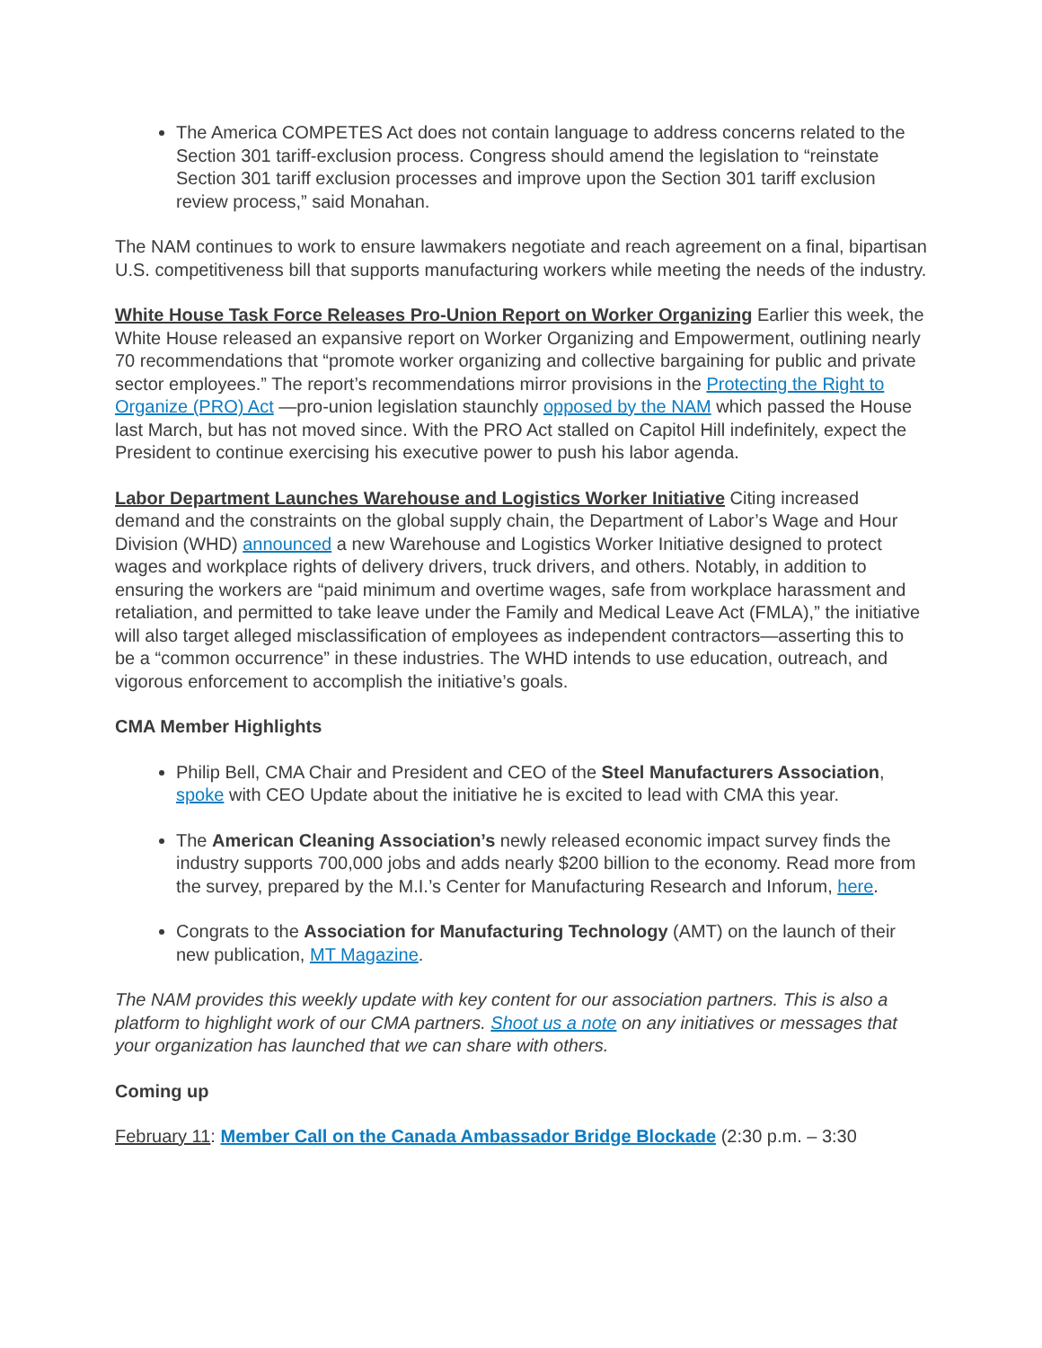The America COMPETES Act does not contain language to address concerns related to the Section 301 tariff-exclusion process. Congress should amend the legislation to “reinstate Section 301 tariff exclusion processes and improve upon the Section 301 tariff exclusion review process,” said Monahan.
The NAM continues to work to ensure lawmakers negotiate and reach agreement on a final, bipartisan U.S. competitiveness bill that supports manufacturing workers while meeting the needs of the industry.
White House Task Force Releases Pro-Union Report on Worker Organizing Earlier this week, the White House released an expansive report on Worker Organizing and Empowerment, outlining nearly 70 recommendations that “promote worker organizing and collective bargaining for public and private sector employees.” The report’s recommendations mirror provisions in the Protecting the Right to Organize (PRO) Act —pro-union legislation staunchly opposed by the NAM which passed the House last March, but has not moved since. With the PRO Act stalled on Capitol Hill indefinitely, expect the President to continue exercising his executive power to push his labor agenda.
Labor Department Launches Warehouse and Logistics Worker Initiative Citing increased demand and the constraints on the global supply chain, the Department of Labor’s Wage and Hour Division (WHD) announced a new Warehouse and Logistics Worker Initiative designed to protect wages and workplace rights of delivery drivers, truck drivers, and others. Notably, in addition to ensuring the workers are “paid minimum and overtime wages, safe from workplace harassment and retaliation, and permitted to take leave under the Family and Medical Leave Act (FMLA),” the initiative will also target alleged misclassification of employees as independent contractors—asserting this to be a “common occurrence” in these industries. The WHD intends to use education, outreach, and vigorous enforcement to accomplish the initiative’s goals.
CMA Member Highlights
Philip Bell, CMA Chair and President and CEO of the Steel Manufacturers Association, spoke with CEO Update about the initiative he is excited to lead with CMA this year.
The American Cleaning Association’s newly released economic impact survey finds the industry supports 700,000 jobs and adds nearly $200 billion to the economy. Read more from the survey, prepared by the M.I.’s Center for Manufacturing Research and Inforum, here.
Congrats to the Association for Manufacturing Technology (AMT) on the launch of their new publication, MT Magazine.
The NAM provides this weekly update with key content for our association partners. This is also a platform to highlight work of our CMA partners. Shoot us a note on any initiatives or messages that your organization has launched that we can share with others.
Coming up
February 11: Member Call on the Canada Ambassador Bridge Blockade (2:30 p.m. – 3:30